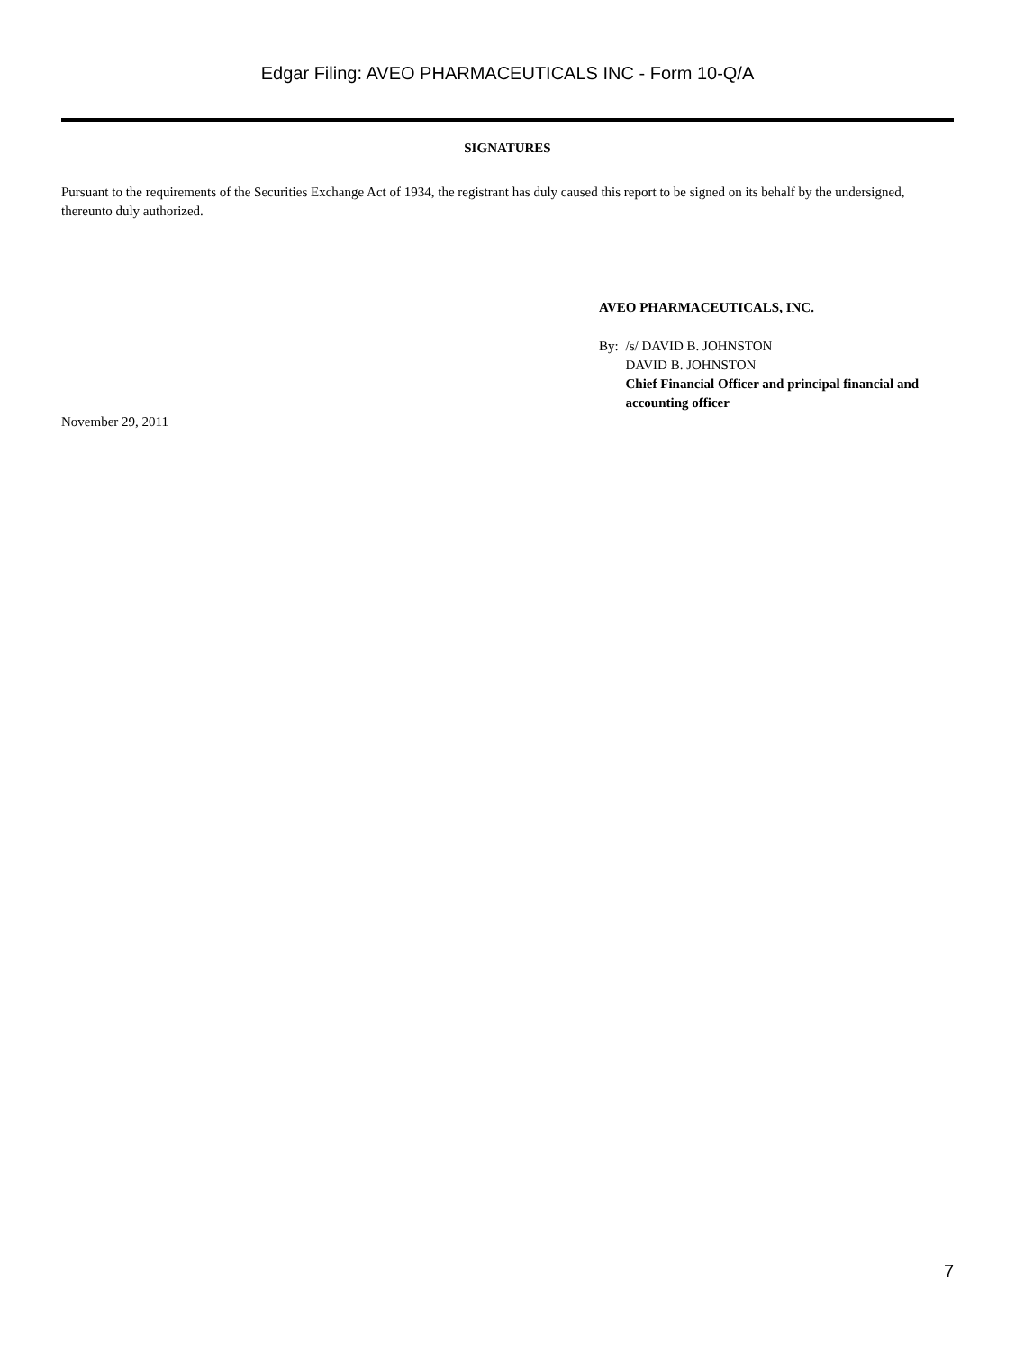Edgar Filing: AVEO PHARMACEUTICALS INC - Form 10-Q/A
SIGNATURES
Pursuant to the requirements of the Securities Exchange Act of 1934, the registrant has duly caused this report to be signed on its behalf by the undersigned, thereunto duly authorized.
AVEO PHARMACEUTICALS, INC.
By: /s/ DAVID B. JOHNSTON
DAVID B. JOHNSTON
Chief Financial Officer and principal financial and accounting officer
November 29, 2011
7